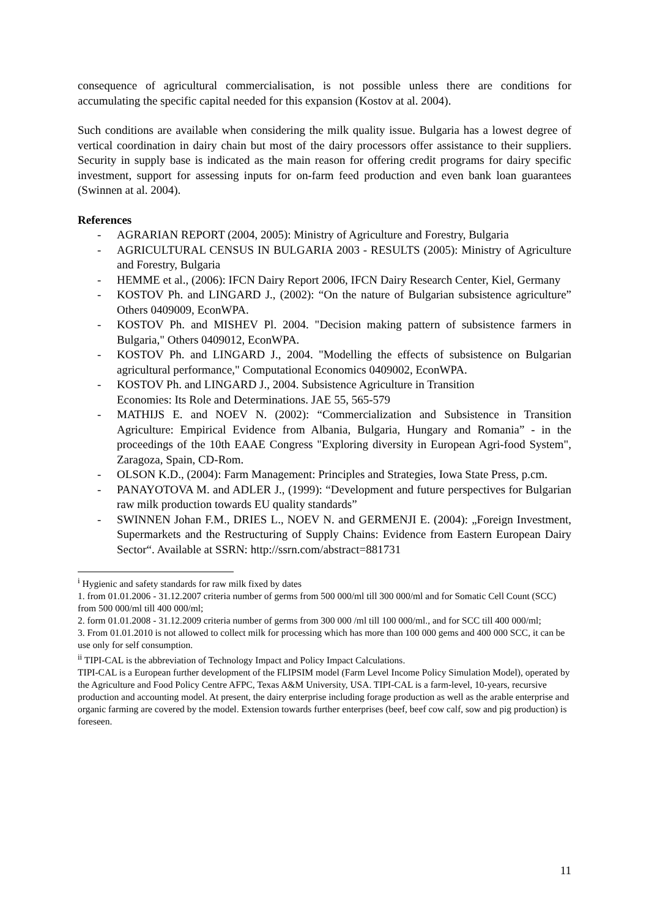consequence of agricultural commercialisation, is not possible unless there are conditions for accumulating the specific capital needed for this expansion (Kostov at al. 2004).
Such conditions are available when considering the milk quality issue. Bulgaria has a lowest degree of vertical coordination in dairy chain but most of the dairy processors offer assistance to their suppliers. Security in supply base is indicated as the main reason for offering credit programs for dairy specific investment, support for assessing inputs for on-farm feed production and even bank loan guarantees (Swinnen at al. 2004).
References
- AGRARIAN REPORT (2004, 2005): Ministry of Agriculture and Forestry, Bulgaria
- AGRICULTURAL CENSUS IN BULGARIA 2003 - RESULTS (2005): Ministry of Agriculture and Forestry, Bulgaria
- HEMME et al., (2006): IFCN Dairy Report 2006, IFCN Dairy Research Center, Kiel, Germany
- KOSTOV Ph. and LINGARD J., (2002): “On the nature of Bulgarian subsistence agriculture” Others 0409009, EconWPA.
- KOSTOV Ph. and MISHEV Pl. 2004. "Decision making pattern of subsistence farmers in Bulgaria," Others 0409012, EconWPA.
- KOSTOV Ph. and LINGARD J., 2004. "Modelling the effects of subsistence on Bulgarian agricultural performance," Computational Economics 0409002, EconWPA.
- KOSTOV Ph. and LINGARD J., 2004. Subsistence Agriculture in Transition
Economies: Its Role and Determinations. JAE 55, 565-579
- MATHIJS E. and NOEV N. (2002): “Commercialization and Subsistence in Transition Agriculture: Empirical Evidence from Albania, Bulgaria, Hungary and Romania” - in the proceedings of the 10th EAAE Congress "Exploring diversity in European Agri-food System", Zaragoza, Spain, CD-Rom.
- OLSON K.D., (2004): Farm Management: Principles and Strategies, Iowa State Press, p.cm.
- PANAYOTOVA M. and ADLER J., (1999): “Development and future perspectives for Bulgarian raw milk production towards EU quality standards”
- SWINNEN Johan F.M., DRIES L., NOEV N. and GERMENJI E. (2004): „Foreign Investment, Supermarkets and the Restructuring of Supply Chains: Evidence from Eastern European Dairy Sector“. Available at SSRN: http://ssrn.com/abstract=881731
<sup>i</sup> Hygienic and safety standards for raw milk fixed by dates
1. from 01.01.2006 - 31.12.2007 criteria number of germs from 500 000/ml till 300 000/ml and for Somatic Cell Count (SCC) from 500 000/ml till 400 000/ml;
2. form 01.01.2008 - 31.12.2009 criteria number of germs from 300 000 /ml till 100 000/ml., and for SCC till 400 000/ml;
3. From 01.01.2010 is not allowed to collect milk for processing which has more than 100 000 gems and 400 000 SCC, it can be use only for self consumption.
<sup>ii</sup> TIPI-CAL is the abbreviation of Technology Impact and Policy Impact Calculations.
TIPI-CAL is a European further development of the FLIPSIM model (Farm Level Income Policy Simulation Model), operated by the Agriculture and Food Policy Centre AFPC, Texas A&M University, USA. TIPI-CAL is a farm-level, 10-years, recursive production and accounting model. At present, the dairy enterprise including forage production as well as the arable enterprise and organic farming are covered by the model. Extension towards further enterprises (beef, beef cow calf, sow and pig production) is foreseen.
11